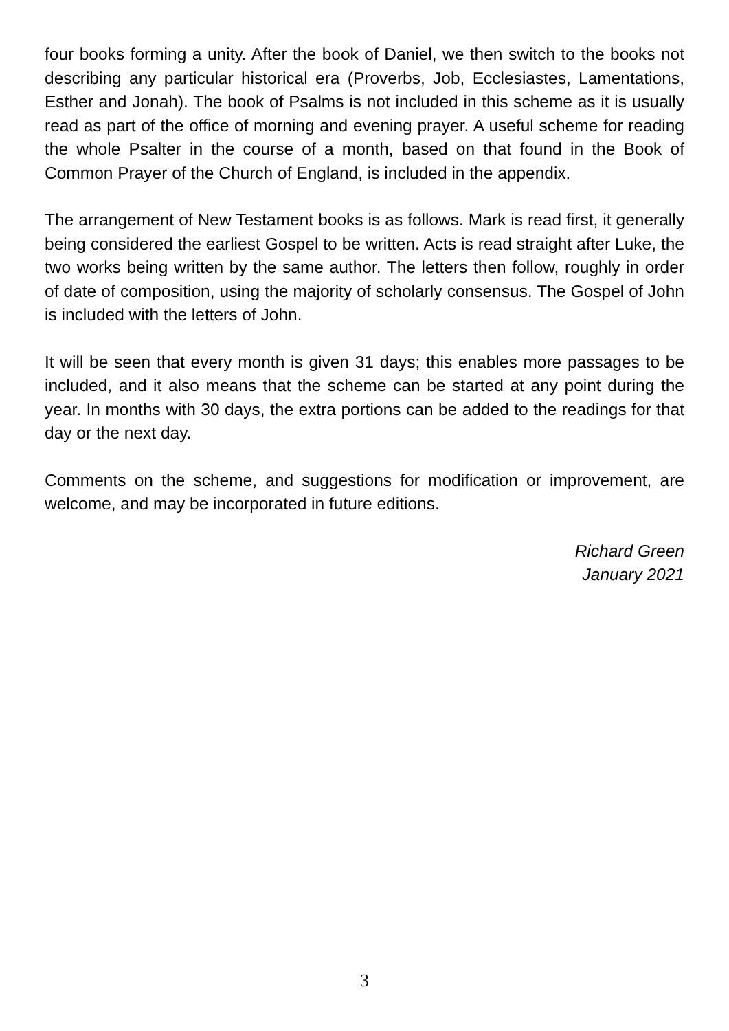four books forming a unity. After the book of Daniel, we then switch to the books not describing any particular historical era (Proverbs, Job, Ecclesiastes, Lamentations, Esther and Jonah). The book of Psalms is not included in this scheme as it is usually read as part of the office of morning and evening prayer. A useful scheme for reading the whole Psalter in the course of a month, based on that found in the Book of Common Prayer of the Church of England, is included in the appendix.
The arrangement of New Testament books is as follows. Mark is read first, it generally being considered the earliest Gospel to be written. Acts is read straight after Luke, the two works being written by the same author. The letters then follow, roughly in order of date of composition, using the majority of scholarly consensus. The Gospel of John is included with the letters of John.
It will be seen that every month is given 31 days; this enables more passages to be included, and it also means that the scheme can be started at any point during the year. In months with 30 days, the extra portions can be added to the readings for that day or the next day.
Comments on the scheme, and suggestions for modification or improvement, are welcome, and may be incorporated in future editions.
Richard Green
January 2021
3